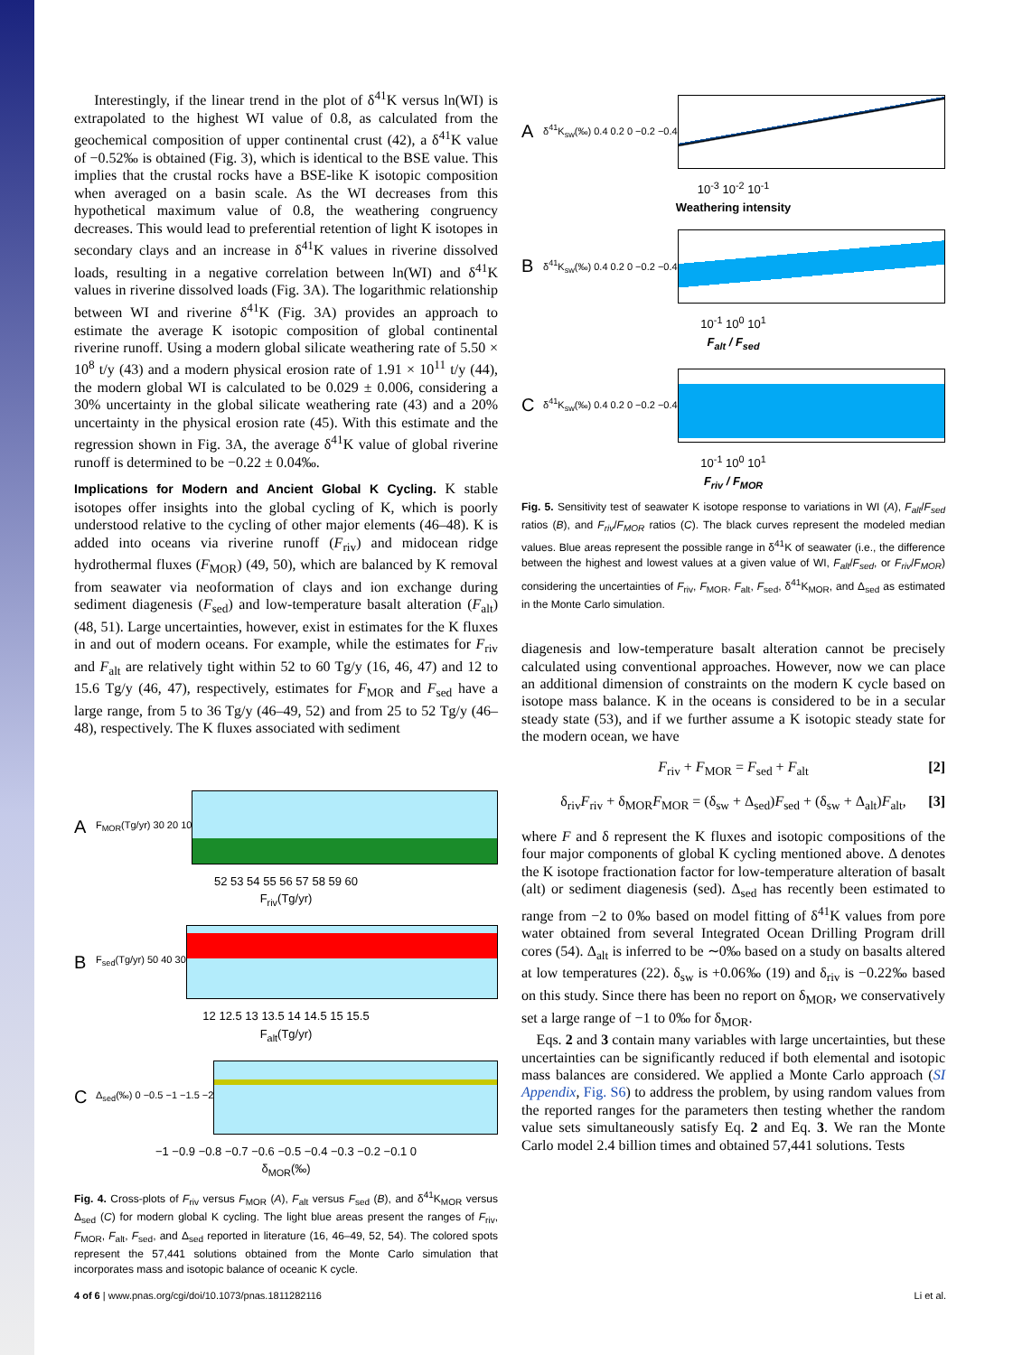Interestingly, if the linear trend in the plot of δ<sup>41</sup>K versus ln(WI) is extrapolated to the highest WI value of 0.8, as calculated from the geochemical composition of upper continental crust (42), a δ<sup>41</sup>K value of −0.52‰ is obtained (Fig. 3), which is identical to the BSE value. This implies that the crustal rocks have a BSE-like K isotopic composition when averaged on a basin scale. As the WI decreases from this hypothetical maximum value of 0.8, the weathering congruency decreases. This would lead to preferential retention of light K isotopes in secondary clays and an increase in δ<sup>41</sup>K values in riverine dissolved loads, resulting in a negative correlation between ln(WI) and δ<sup>41</sup>K values in riverine dissolved loads (Fig. 3A). The logarithmic relationship between WI and riverine δ<sup>41</sup>K (Fig. 3A) provides an approach to estimate the average K isotopic composition of global continental riverine runoff. Using a modern global silicate weathering rate of 5.50 × 10<sup>8</sup> t/y (43) and a modern physical erosion rate of 1.91 × 10<sup>11</sup> t/y (44), the modern global WI is calculated to be 0.029 ± 0.006, considering a 30% uncertainty in the global silicate weathering rate (43) and a 20% uncertainty in the physical erosion rate (45). With this estimate and the regression shown in Fig. 3A, the average δ<sup>41</sup>K value of global riverine runoff is determined to be −0.22 ± 0.04‰.
Implications for Modern and Ancient Global K Cycling. K stable isotopes offer insights into the global cycling of K, which is poorly understood relative to the cycling of other major elements (46–48). K is added into oceans via riverine runoff (F<sub>riv</sub>) and midocean ridge hydrothermal fluxes (F<sub>MOR</sub>) (49, 50), which are balanced by K removal from seawater via neoformation of clays and ion exchange during sediment diagenesis (F<sub>sed</sub>) and low-temperature basalt alteration (F<sub>alt</sub>) (48, 51). Large uncertainties, however, exist in estimates for the K fluxes in and out of modern oceans. For example, while the estimates for F<sub>riv</sub> and F<sub>alt</sub> are relatively tight within 52 to 60 Tg/y (16, 46, 47) and 12 to 15.6 Tg/y (46, 47), respectively, estimates for F<sub>MOR</sub> and F<sub>sed</sub> have a large range, from 5 to 36 Tg/y (46–49, 52) and from 25 to 52 Tg/y (46–48), respectively. The K fluxes associated with sediment
A F<sub>MOR</sub>(Tg/yr) 30 20 10
52 53 54 55 56 57 58 59 60
F<sub>riv</sub>(Tg/yr)
B F<sub>sed</sub>(Tg/yr) 50 40 30
12 12.5 13 13.5 14 14.5 15 15.5
F<sub>alt</sub>(Tg/yr)
C Δ<sub>sed</sub>(‰) 0 −0.5 −1 −1.5 −2
−1 −0.9 −0.8 −0.7 −0.6 −0.5 −0.4 −0.3 −0.2 −0.1 0
δ<sub>MOR</sub>(‰)
Fig. 4. Cross-plots of F<sub>riv</sub> versus F<sub>MOR</sub> (A), F<sub>alt</sub> versus F<sub>sed</sub> (B), and δ<sup>41</sup>K<sub>MOR</sub> versus Δ<sub>sed</sub> (C) for modern global K cycling. The light blue areas present the ranges of F<sub>riv</sub>, F<sub>MOR</sub>, F<sub>alt</sub>, F<sub>sed</sub>, and Δ<sub>sed</sub> reported in literature (16, 46–49, 52, 54). The colored spots represent the 57,441 solutions obtained from the Monte Carlo simulation that incorporates mass and isotopic balance of oceanic K cycle.
Aδ<sup>41</sup>K<sub>sw</sub>(‰) 0.4 0.2 0 −0.2 −0.4
10<sup>-3</sup> 10<sup>-2</sup> 10<sup>-1</sup>
Weathering intensity
Bδ<sup>41</sup>K<sub>sw</sub>(‰) 0.4 0.2 0 −0.2 −0.4
10<sup>-1</sup> 10<sup>0</sup> 10<sup>1</sup>
F<sub>alt</sub> / F<sub>sed</sub>
Cδ<sup>41</sup>K<sub>sw</sub>(‰) 0.4 0.2 0 −0.2 −0.4
10<sup>-1</sup> 10<sup>0</sup> 10<sup>1</sup>
F<sub>riv</sub> / F<sub>MOR</sub>
Fig. 5. Sensitivity test of seawater K isotope response to variations in WI (A), F<sub>alt</sub>/F<sub>sed</sub> ratios (B), and F<sub>riv</sub>/F<sub>MOR</sub> ratios (C). The black curves represent the modeled median values. Blue areas represent the possible range in δ<sup>41</sup>K of seawater (i.e., the difference between the highest and lowest values at a given value of WI, F<sub>alt</sub>/F<sub>sed</sub>, or F<sub>riv</sub>/F<sub>MOR</sub>) considering the uncertainties of F<sub>riv</sub>, F<sub>MOR</sub>, F<sub>alt</sub>, F<sub>sed</sub>, δ<sup>41</sup>K<sub>MOR</sub>, and Δ<sub>sed</sub> as estimated in the Monte Carlo simulation.
diagenesis and low-temperature basalt alteration cannot be precisely calculated using conventional approaches. However, now we can place an additional dimension of constraints on the modern K cycle based on isotope mass balance. K in the oceans is considered to be in a secular steady state (53), and if we further assume a K isotopic steady state for the modern ocean, we have
F<sub>riv</sub> + F<sub>MOR</sub> = F<sub>sed</sub> + F<sub>alt</sub> [2]
δ<sub>riv</sub>F<sub>riv</sub> + δ<sub>MOR</sub>F<sub>MOR</sub> = (δ<sub>sw</sub> + Δ<sub>sed</sub>)F<sub>sed</sub> + (δ<sub>sw</sub> + Δ<sub>alt</sub>)F<sub>alt</sub>, [3]
where F and δ represent the K fluxes and isotopic compositions of the four major components of global K cycling mentioned above. Δ denotes the K isotope fractionation factor for low-temperature alteration of basalt (alt) or sediment diagenesis (sed). Δ<sub>sed</sub> has recently been estimated to range from −2 to 0‰ based on model fitting of δ<sup>41</sup>K values from pore water obtained from several Integrated Ocean Drilling Program drill cores (54). Δ<sub>alt</sub> is inferred to be ∼0‰ based on a study on basalts altered at low temperatures (22). δ<sub>sw</sub> is +0.06‰ (19) and δ<sub>riv</sub> is −0.22‰ based on this study. Since there has been no report on δ<sub>MOR</sub>, we conservatively set a large range of −1 to 0‰ for δ<sub>MOR</sub>.
Eqs. 2 and 3 contain many variables with large uncertainties, but these uncertainties can be significantly reduced if both elemental and isotopic mass balances are considered. We applied a Monte Carlo approach (SI Appendix, Fig. S6) to address the problem, by using random values from the reported ranges for the parameters then testing whether the random value sets simultaneously satisfy Eq. 2 and Eq. 3. We ran the Monte Carlo model 2.4 billion times and obtained 57,441 solutions. Tests
4 of 6 | www.pnas.org/cgi/doi/10.1073/pnas.1811282116 Li et al.